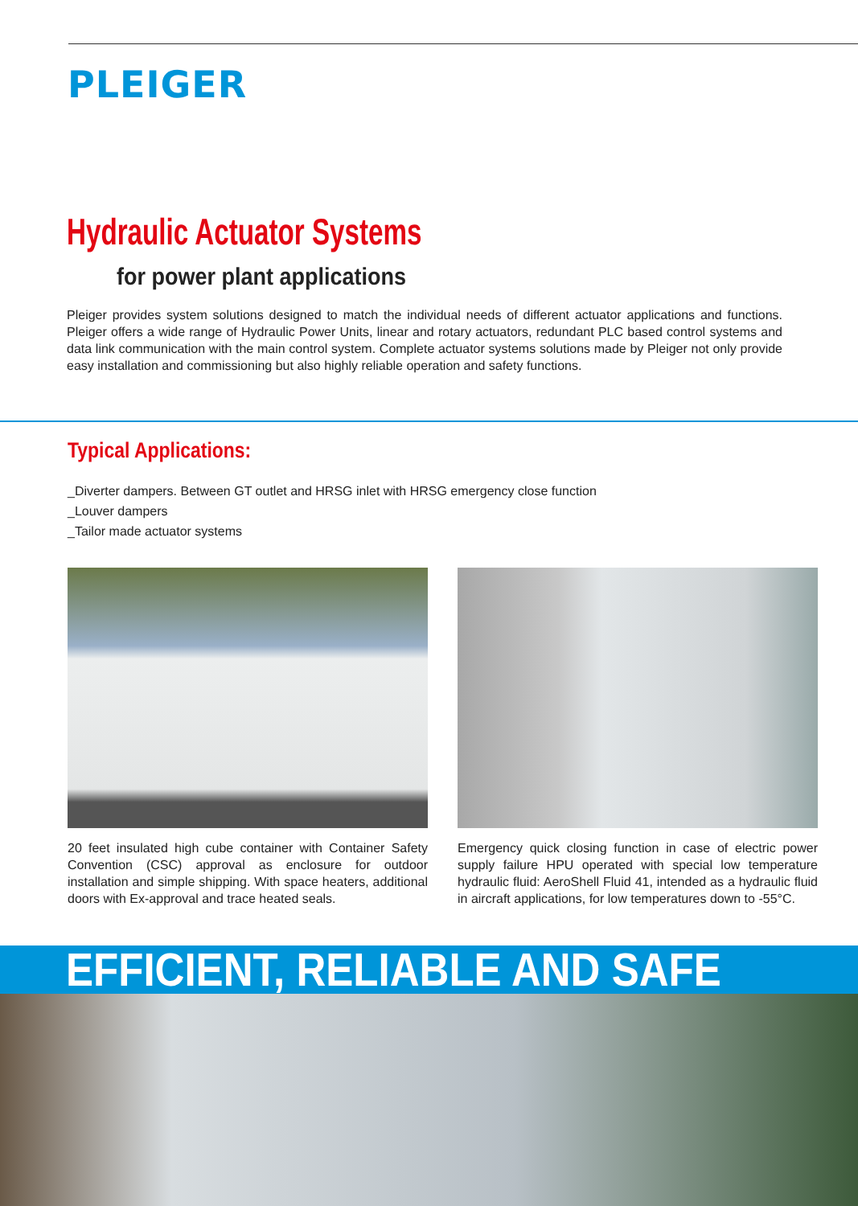PLEIGER
Hydraulic Actuator Systems
for power plant applications
Pleiger provides system solutions designed to match the individual needs of different actuator applications and functions. Pleiger offers a wide range of Hydraulic Power Units, linear and rotary actuators, redundant PLC based control systems and data link communication with the main control system. Complete actuator systems solutions made by Pleiger not only provide easy installation and commissioning but also highly reliable operation and safety functions.
Typical Applications:
_Diverter dampers. Between GT outlet and HRSG inlet with HRSG emergency close function
_Louver dampers
_Tailor made actuator systems
20 feet insulated high cube container with Container Safety Convention (CSC) approval as enclosure for outdoor installation and simple shipping. With space heaters, additional doors with Ex-approval and trace heated seals.
Emergency quick closing function in case of electric power supply failure HPU operated with special low temperature hydraulic fluid: AeroShell Fluid 41, intended as a hydraulic fluid in aircraft applications, for low temperatures down to -55°C.
EFFICIENT, RELIABLE AND SAFE